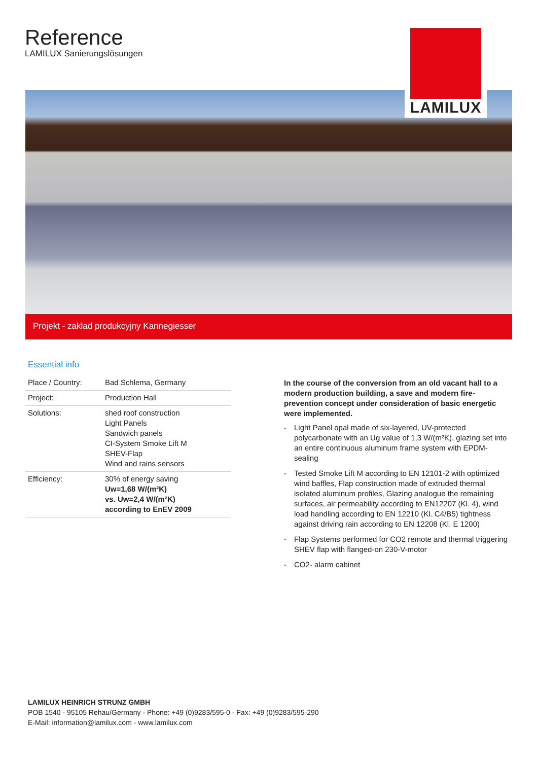Reference
LAMILUX Sanierungslösungen
LAMILUX
Projekt - zaklad produkcyjny Kannegiesser
Essential info
| Place / Country: | Bad Schlema, Germany |
| Project: | Production Hall |
| Solutions: | shed roof construction Light Panels Sandwich panels CI-System Smoke Lift M SHEV-Flap Wind and rains sensors |
| Efficiency: | 30% of energy saving Uw=1,68 W/(m²K) vs. Uw=2,4 W/(m²K) according to EnEV 2009 |
In the course of the conversion from an old vacant hall to a modern production building, a save and modern fire-prevention concept under consideration of basic energetic were implemented.
- Light Panel opal made of six-layered, UV-protected polycarbonate with an Ug value of 1,3 W/(m²K), glazing set into an entire continuous aluminum frame system with EPDM-sealing
- Tested Smoke Lift M according to EN 12101-2 with optimized wind baffles, Flap construction made of extruded thermal isolated aluminum profiles, Glazing analogue the remaining surfaces, air permeability according to EN12207 (Kl. 4), wind load handling according to EN 12210 (Kl. C4/B5) tightness against driving rain according to EN 12208 (Kl. E 1200)
- Flap Systems performed for CO2 remote and thermal triggering SHEV flap with flanged-on 230-V-motor
- CO2- alarm cabinet
LAMILUX HEINRICH STRUNZ GMBH
POB 1540 - 95105 Rehau/Germany - Phone: +49 (0)9283/595-0 - Fax: +49 (0)9283/595-290
E-Mail: information@lamilux.com - www.lamilux.com